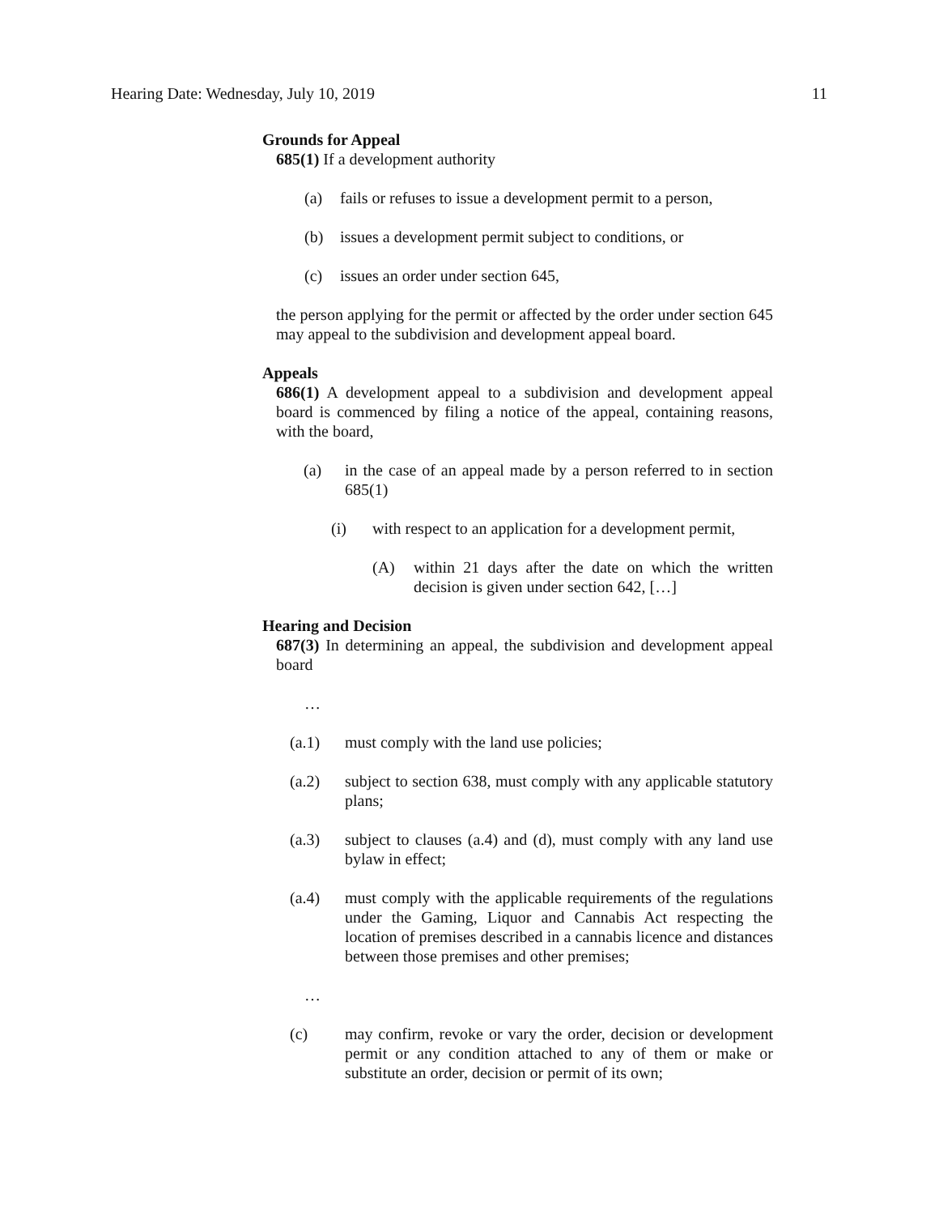Hearing Date: Wednesday, July 10, 2019 11
Grounds for Appeal
685(1) If a development authority
(a) fails or refuses to issue a development permit to a person,
(b) issues a development permit subject to conditions, or
(c) issues an order under section 645,
the person applying for the permit or affected by the order under section 645 may appeal to the subdivision and development appeal board.
Appeals
686(1) A development appeal to a subdivision and development appeal board is commenced by filing a notice of the appeal, containing reasons, with the board,
(a) in the case of an appeal made by a person referred to in section 685(1)
(i) with respect to an application for a development permit,
(A) within 21 days after the date on which the written decision is given under section 642, […]
Hearing and Decision
687(3) In determining an appeal, the subdivision and development appeal board
…
(a.1) must comply with the land use policies;
(a.2) subject to section 638, must comply with any applicable statutory plans;
(a.3) subject to clauses (a.4) and (d), must comply with any land use bylaw in effect;
(a.4) must comply with the applicable requirements of the regulations under the Gaming, Liquor and Cannabis Act respecting the location of premises described in a cannabis licence and distances between those premises and other premises;
…
(c) may confirm, revoke or vary the order, decision or development permit or any condition attached to any of them or make or substitute an order, decision or permit of its own;